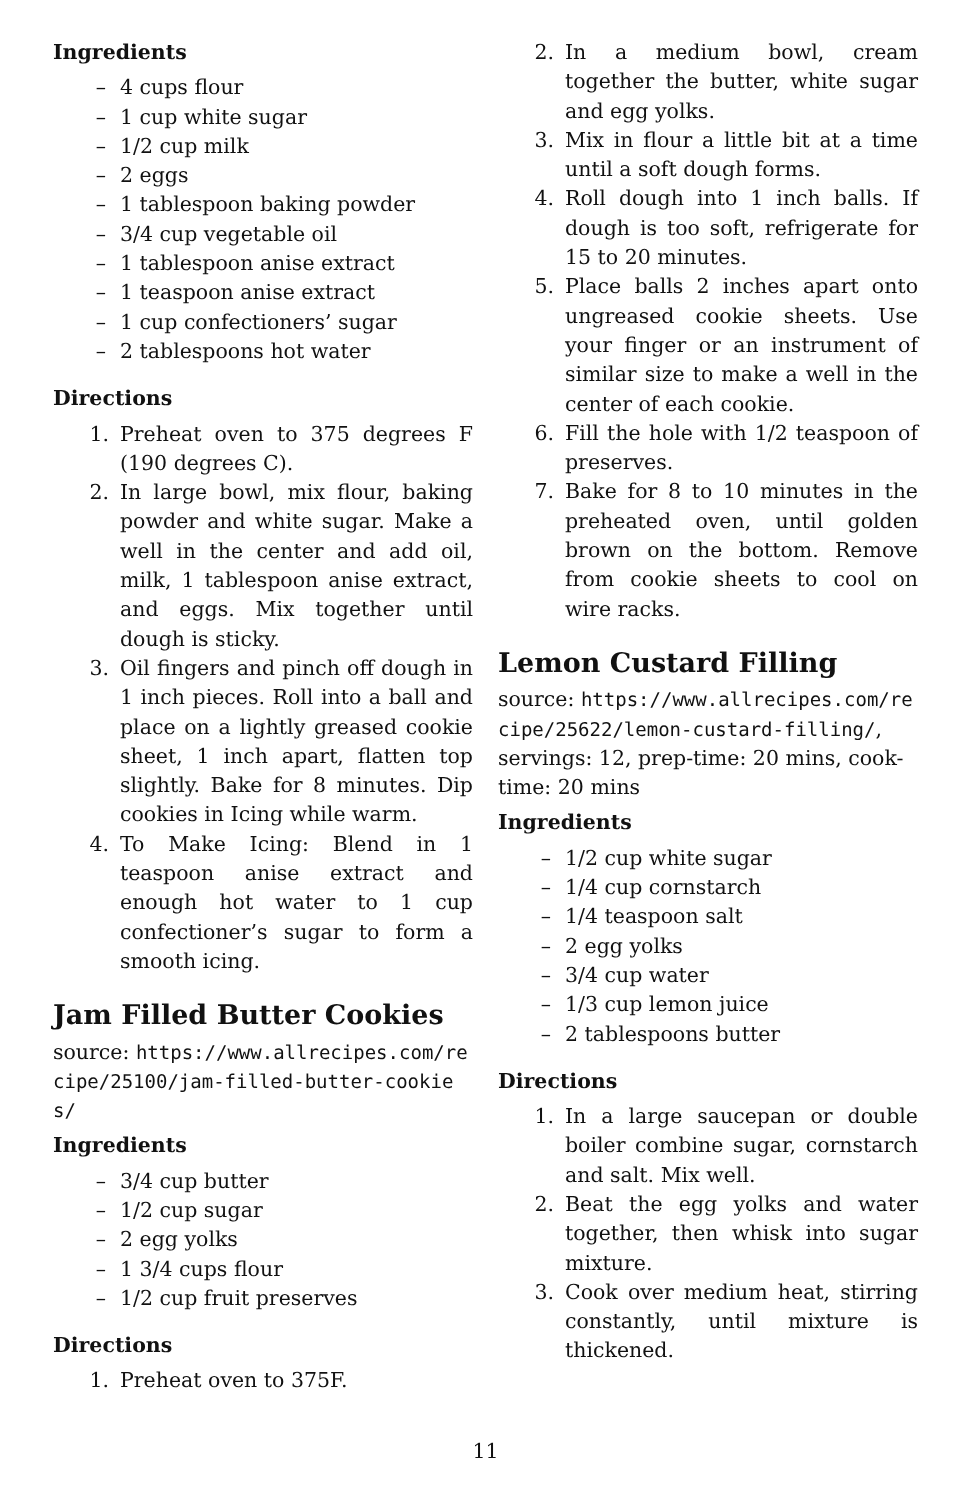Ingredients
– 4 cups flour
– 1 cup white sugar
– 1/2 cup milk
– 2 eggs
– 1 tablespoon baking powder
– 3/4 cup vegetable oil
– 1 tablespoon anise extract
– 1 teaspoon anise extract
– 1 cup confectioners’ sugar
– 2 tablespoons hot water
Directions
1. Preheat oven to 375 degrees F (190 degrees C).
2. In large bowl, mix flour, baking powder and white sugar. Make a well in the center and add oil, milk, 1 tablespoon anise extract, and eggs. Mix together until dough is sticky.
3. Oil fingers and pinch off dough in 1 inch pieces. Roll into a ball and place on a lightly greased cookie sheet, 1 inch apart, flatten top slightly. Bake for 8 minutes. Dip cookies in Icing while warm.
4. To Make Icing: Blend in 1 teaspoon anise extract and enough hot water to 1 cup confectioner’s sugar to form a smooth icing.
Jam Filled Butter Cookies
source: https://www.allrecipes.com/recipe/25100/jam-filled-butter-cookies/
Ingredients
– 3/4 cup butter
– 1/2 cup sugar
– 2 egg yolks
– 1 3/4 cups flour
– 1/2 cup fruit preserves
Directions
1. Preheat oven to 375F.
2. In a medium bowl, cream together the butter, white sugar and egg yolks.
3. Mix in flour a little bit at a time until a soft dough forms.
4. Roll dough into 1 inch balls. If dough is too soft, refrigerate for 15 to 20 minutes.
5. Place balls 2 inches apart onto ungreased cookie sheets. Use your finger or an instrument of similar size to make a well in the center of each cookie.
6. Fill the hole with 1/2 teaspoon of preserves.
7. Bake for 8 to 10 minutes in the preheated oven, until golden brown on the bottom. Remove from cookie sheets to cool on wire racks.
Lemon Custard Filling
source: https://www.allrecipes.com/recipe/25622/lemon-custard-filling/, servings: 12, prep-time: 20 mins, cook-time: 20 mins
Ingredients
– 1/2 cup white sugar
– 1/4 cup cornstarch
– 1/4 teaspoon salt
– 2 egg yolks
– 3/4 cup water
– 1/3 cup lemon juice
– 2 tablespoons butter
Directions
1. In a large saucepan or double boiler combine sugar, cornstarch and salt. Mix well.
2. Beat the egg yolks and water together, then whisk into sugar mixture.
3. Cook over medium heat, stirring constantly, until mixture is thickened.
11